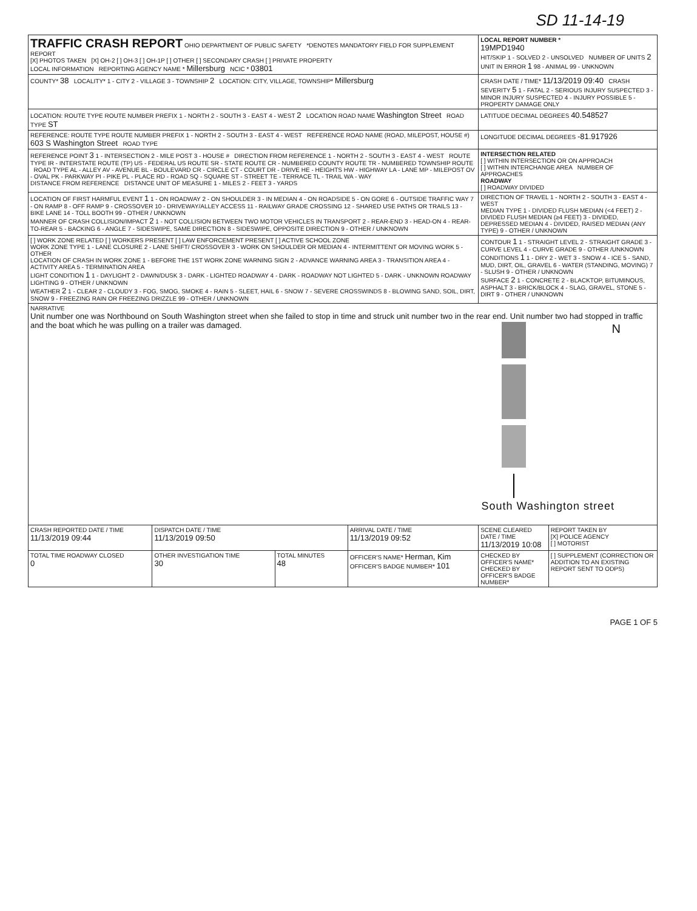SD 11-14-19
| TRAFFIC CRASH REPORT OHIO DEPARTMENT OF PUBLIC SAFETY *DENOTES MANDATORY FIELD FOR SUPPLEMENT REPORT [X] PHOTOS TAKEN [X] OH-2 [ ] OH-3 [ ] OH-1P [ ] OTHER [ ] SECONDARY CRASH [ ] PRIVATE PROPERTY LOCAL INFORMATION REPORTING AGENCY NAME * Millersburg NCIC * 03801 | | | | LOCAL REPORT NUMBER * 19MPD1940 HIT/SKIP 1 - SOLVED 2 - UNSOLVED NUMBER OF UNITS 2 UNIT IN ERROR 1 98 - ANIMAL 99 - UNKNOWN | |
| COUNTY* 38 LOCALITY* 1 - CITY 2 - VILLAGE 3 - TOWNSHIP 2 LOCATION: CITY, VILLAGE, TOWNSHIP* Millersburg | | | | CRASH DATE / TIME* 11/13/2019 09:40 CRASH SEVERITY 5 1 - FATAL 2 - SERIOUS INJURY SUSPECTED 3 - MINOR INJURY SUSPECTED 4 - INJURY POSSIBLE 5 - PROPERTY DAMAGE ONLY | |
| LOCATION: ROUTE TYPE ROUTE NUMBER PREFIX 1 - NORTH 2 - SOUTH 3 - EAST 4 - WEST 2 LOCATION ROAD NAME Washington Street ROAD TYPE ST | | | | LATITUDE DECIMAL DEGREES 40.548527 | |
| REFERENCE: ROUTE TYPE ROUTE NUMBER PREFIX 1 - NORTH 2 - SOUTH 3 - EAST 4 - WEST REFERENCE ROAD NAME (ROAD, MILEPOST, HOUSE #) 603 S Washington Street ROAD TYPE | | | | LONGITUDE DECIMAL DEGREES -81.917926 | |
| REFERENCE POINT 3 1 - INTERSECTION 2 - MILE POST 3 - HOUSE # DIRECTION FROM REFERENCE 1 - NORTH 2 - SOUTH 3 - EAST 4 - WEST ROUTE TYPE IR - INTERSTATE ROUTE (TP) US - FEDERAL US ROUTE SR - STATE ROUTE CR - NUMBERED COUNTY ROUTE TR - NUMBERED TOWNSHIP ROUTE ROAD TYPE AL - ALLEY AV - AVENUE BL - BOULEVARD CR - CIRCLE CT - COURT DR - DRIVE HE - HEIGHTS HW - HIGHWAY LA - LANE MP - MILEPOST OV - OVAL PK - PARKWAY PI - PIKE PL - PLACE RD - ROAD SQ - SQUARE ST - STREET TE - TERRACE TL - TRAIL WA - WAY DISTANCE FROM REFERENCE DISTANCE UNIT OF MEASURE 1 - MILES 2 - FEET 3 - YARDS | | | | INTERSECTION RELATED [ ] WITHIN INTERSECTION OR ON APPROACH [ ] WITHIN INTERCHANGE AREA NUMBER OF APPROACHES ROADWAY [ ] ROADWAY DIVIDED | |
| LOCATION OF FIRST HARMFUL EVENT 1 1 - ON ROADWAY 2 - ON SHOULDER 3 - IN MEDIAN 4 - ON ROADSIDE 5 - ON GORE 6 - OUTSIDE TRAFFIC WAY 7 - ON RAMP 8 - OFF RAMP 9 - CROSSOVER 10 - DRIVEWAY/ALLEY ACCESS 11 - RAILWAY GRADE CROSSING 12 - SHARED USE PATHS OR TRAILS 13 - BIKE LANE 14 - TOLL BOOTH 99 - OTHER / UNKNOWN MANNER OF CRASH COLLISION/IMPACT 2 1 - NOT COLLISION BETWEEN TWO MOTOR VEHICLES IN TRANSPORT 2 - REAR-END 3 - HEAD-ON 4 - REAR-TO-REAR 5 - BACKING 6 - ANGLE 7 - SIDESWIPE, SAME DIRECTION 8 - SIDESWIPE, OPPOSITE DIRECTION 9 - OTHER / UNKNOWN | | | | DIRECTION OF TRAVEL 1 - NORTH 2 - SOUTH 3 - EAST 4 - WEST MEDIAN TYPE 1 - DIVIDED FLUSH MEDIAN (<4 FEET) 2 - DIVIDED FLUSH MEDIAN (≥4 FEET) 3 - DIVIDED, DEPRESSED MEDIAN 4 - DIVIDED, RAISED MEDIAN (ANY TYPE) 9 - OTHER / UNKNOWN | |
| [ ] WORK ZONE RELATED [ ] WORKERS PRESENT [ ] LAW ENFORCEMENT PRESENT [ ] ACTIVE SCHOOL ZONE WORK ZONE TYPE 1 - LANE CLOSURE 2 - LANE SHIFT/ CROSSOVER 3 - WORK ON SHOULDER OR MEDIAN 4 - INTERMITTENT OR MOVING WORK 5 - OTHER LOCATION OF CRASH IN WORK ZONE 1 - BEFORE THE 1ST WORK ZONE WARNING SIGN 2 - ADVANCE WARNING AREA 3 - TRANSITION AREA 4 - ACTIVITY AREA 5 - TERMINATION AREA LIGHT CONDITION 1 1 - DAYLIGHT 2 - DAWN/DUSK 3 - DARK - LIGHTED ROADWAY 4 - DARK - ROADWAY NOT LIGHTED 5 - DARK - UNKNOWN ROADWAY LIGHTING 9 - OTHER / UNKNOWN WEATHER 2 1 - CLEAR 2 - CLOUDY 3 - FOG, SMOG, SMOKE 4 - RAIN 5 - SLEET, HAIL 6 - SNOW 7 - SEVERE CROSSWINDS 8 - BLOWING SAND, SOIL, DIRT, SNOW 9 - FREEZING RAIN OR FREEZING DRIZZLE 99 - OTHER / UNKNOWN | | | | CONTOUR 1 1 - STRAIGHT LEVEL 2 - STRAIGHT GRADE 3 - CURVE LEVEL 4 - CURVE GRADE 9 - OTHER /UNKNOWN CONDITIONS 1 1 - DRY 2 - WET 3 - SNOW 4 - ICE 5 - SAND, MUD, DIRT, OIL, GRAVEL 6 - WATER (STANDING, MOVING) 7 - SLUSH 9 - OTHER / UNKNOWN SURFACE 2 1 - CONCRETE 2 - BLACKTOP, BITUMINOUS, ASPHALT 3 - BRICK/BLOCK 4 - SLAG, GRAVEL, STONE 5 - DIRT 9 - OTHER / UNKNOWN | |
| NARRATIVE Unit number one was Northbound on South Washington street when she failed to stop in time and struck unit number two in the rear end. Unit number two had stopped in traffic and the boat which he was pulling on a trailer was damaged. N South Washington street | | | | | |
| CRASH REPORTED DATE / TIME 11/13/2019 09:44 | DISPATCH DATE / TIME 11/13/2019 09:50 | | ARRIVAL DATE / TIME 11/13/2019 09:52 | SCENE CLEARED DATE / TIME 11/13/2019 10:08 | REPORT TAKEN BY [X] POLICE AGENCY [ ] MOTORIST |
| TOTAL TIME ROADWAY CLOSED 0 | OTHER INVESTIGATION TIME 30 | TOTAL MINUTES 48 | OFFICER'S NAME* Herman, Kim OFFICER'S BADGE NUMBER* 101 | CHECKED BY OFFICER'S NAME* CHECKED BY OFFICER'S BADGE NUMBER* | [ ] SUPPLEMENT (CORRECTION OR ADDITION TO AN EXISTING REPORT SENT TO ODPS) |
PAGE 1 OF 5